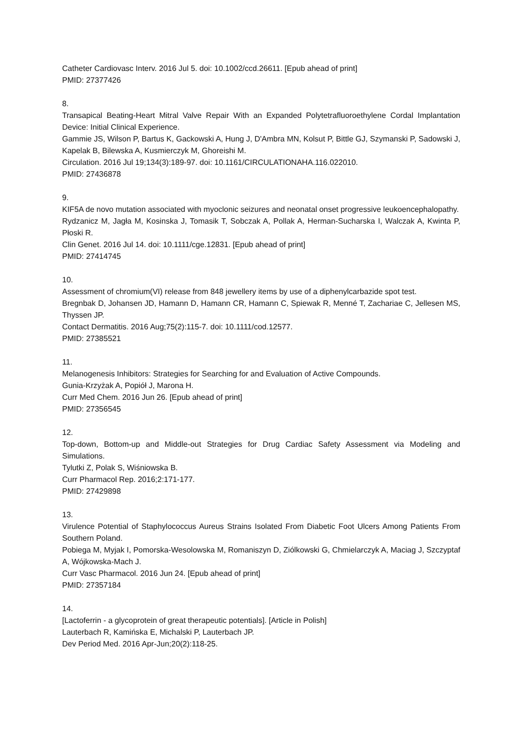Catheter Cardiovasc Interv. 2016 Jul 5. doi: 10.1002/ccd.26611. [Epub ahead of print]
PMID: 27377426
8.
Transapical Beating-Heart Mitral Valve Repair With an Expanded Polytetrafluoroethylene Cordal Implantation Device: Initial Clinical Experience.
Gammie JS, Wilson P, Bartus K, Gackowski A, Hung J, D'Ambra MN, Kolsut P, Bittle GJ, Szymanski P, Sadowski J, Kapelak B, Bilewska A, Kusmierczyk M, Ghoreishi M.
Circulation. 2016 Jul 19;134(3):189-97. doi: 10.1161/CIRCULATIONAHA.116.022010.
PMID: 27436878
9.
KIF5A de novo mutation associated with myoclonic seizures and neonatal onset progressive leukoencephalopathy.
Rydzanicz M, Jagła M, Kosinska J, Tomasik T, Sobczak A, Pollak A, Herman-Sucharska I, Walczak A, Kwinta P, Płoski R.
Clin Genet. 2016 Jul 14. doi: 10.1111/cge.12831. [Epub ahead of print]
PMID: 27414745
10.
Assessment of chromium(VI) release from 848 jewellery items by use of a diphenylcarbazide spot test.
Bregnbak D, Johansen JD, Hamann D, Hamann CR, Hamann C, Spiewak R, Menné T, Zachariae C, Jellesen MS, Thyssen JP.
Contact Dermatitis. 2016 Aug;75(2):115-7. doi: 10.1111/cod.12577.
PMID: 27385521
11.
Melanogenesis Inhibitors: Strategies for Searching for and Evaluation of Active Compounds.
Gunia-Krzyżak A, Popiół J, Marona H.
Curr Med Chem. 2016 Jun 26. [Epub ahead of print]
PMID: 27356545
12.
Top-down, Bottom-up and Middle-out Strategies for Drug Cardiac Safety Assessment via Modeling and Simulations.
Tylutki Z, Polak S, Wiśniowska B.
Curr Pharmacol Rep. 2016;2:171-177.
PMID: 27429898
13.
Virulence Potential of Staphylococcus Aureus Strains Isolated From Diabetic Foot Ulcers Among Patients From Southern Poland.
Pobiega M, Myjak I, Pomorska-Wesolowska M, Romaniszyn D, Ziólkowski G, Chmielarczyk A, Maciag J, Szczyptaf A, Wójkowska-Mach J.
Curr Vasc Pharmacol. 2016 Jun 24. [Epub ahead of print]
PMID: 27357184
14.
[Lactoferrin - a glycoprotein of great therapeutic potentials]. [Article in Polish]
Lauterbach R, Kamińska E, Michalski P, Lauterbach JP.
Dev Period Med. 2016 Apr-Jun;20(2):118-25.